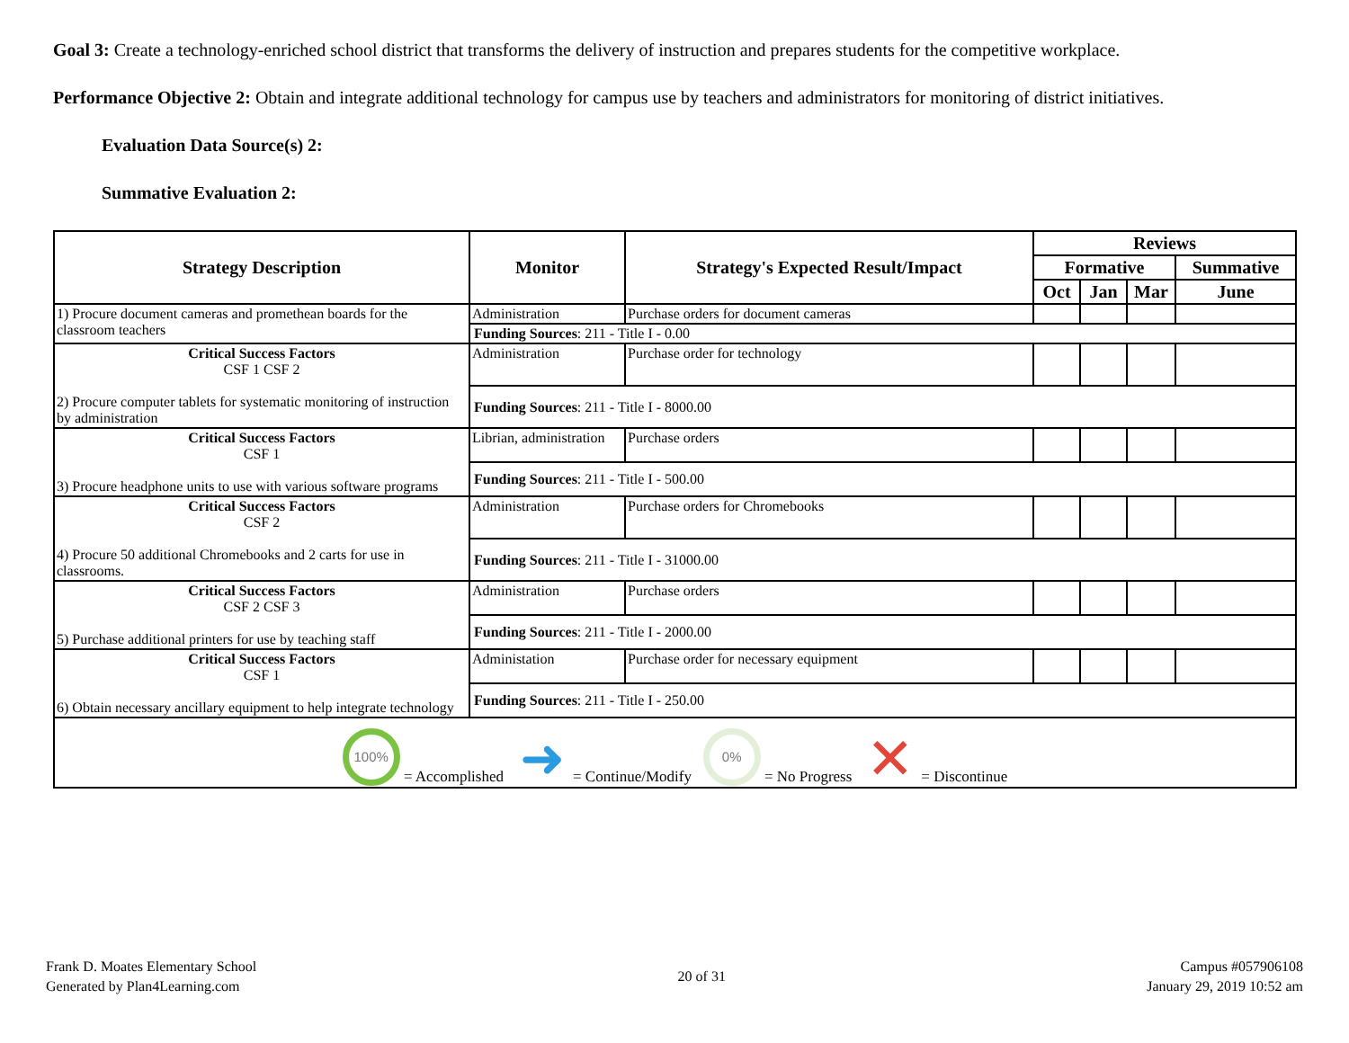Goal 3: Create a technology-enriched school district that transforms the delivery of instruction and prepares students for the competitive workplace.
Performance Objective 2: Obtain and integrate additional technology for campus use by teachers and administrators for monitoring of district initiatives.
Evaluation Data Source(s) 2:
Summative Evaluation 2:
| Strategy Description | Monitor | Strategy's Expected Result/Impact | Reviews | | | |
| --- | --- | --- | --- | --- | --- | --- |
| | | | Formative | | | Summative |
| | | | Oct | Jan | Mar | June |
| 1) Procure document cameras and promethean boards for the classroom teachers | Administration | Purchase orders for document cameras | | | | |
| | Funding Sources : 211 - Title I - 0.00 | | | | | |
| Critical Success Factors CSF 1 CSF 2 2) Procure computer tablets for systematic monitoring of instruction by administration | Administration | Purchase order for technology | | | | |
| | Funding Sources : 211 - Title I - 8000.00 | | | | | |
| Critical Success Factors CSF 1 3) Procure headphone units to use with various software programs | Librian, administration | Purchase orders | | | | |
| | Funding Sources : 211 - Title I - 500.00 | | | | | |
| Critical Success Factors CSF 2 4) Procure 50 additional Chromebooks and 2 carts for use in classrooms. | Administration | Purchase orders for Chromebooks | | | | |
| | Funding Sources : 211 - Title I - 31000.00 | | | | | |
| Critical Success Factors CSF 2 CSF 3 5) Purchase additional printers for use by teaching staff | Administration | Purchase orders | | | | |
| | Funding Sources : 211 - Title I - 2000.00 | | | | | |
| Critical Success Factors CSF 1 6) Obtain necessary ancillary equipment to help integrate technology | Administation | Purchase order for necessary equipment | | | | |
| | Funding Sources : 211 - Title I - 250.00 | | | | | |
| 100% = Accomplished ➜ = Continue/Modify 0% = No Progress ✕ = Discontinue | | | | | | |
Frank D. Moates Elementary School
Generated by Plan4Learning.com
20 of 31
Campus #057906108
January 29, 2019 10:52 am